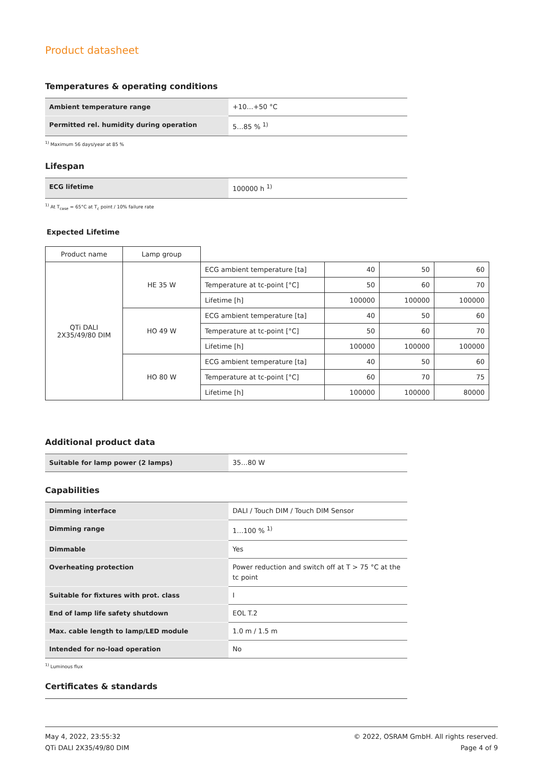Product datasheet
Temperatures & operating conditions
| Ambient temperature range | +10…+50 °C |
| Permitted rel. humidity during operation | 5…85 % <sup>1)</sup> |
<sup>1)</sup> Maximum 56 days/year at 85 %
Lifespan
| ECG lifetime | 100000 h <sup>1)</sup> |
<sup>1)</sup> At T<sub>case</sub> = 65°C at T<sub>c</sub> point / 10% failure rate
Expected Lifetime
| Product name | Lamp group | | | | |
| QTi DALI 2X35/49/80 DIM | HE 35 W | ECG ambient temperature [ta] | 40 | 50 | 60 |
| | | Temperature at tc-point [°C] | 50 | 60 | 70 |
| | | Lifetime [h] | 100000 | 100000 | 100000 |
| | HO 49 W | ECG ambient temperature [ta] | 40 | 50 | 60 |
| | | Temperature at tc-point [°C] | 50 | 60 | 70 |
| | | Lifetime [h] | 100000 | 100000 | 100000 |
| | HO 80 W | ECG ambient temperature [ta] | 40 | 50 | 60 |
| | | Temperature at tc-point [°C] | 60 | 70 | 75 |
| | | Lifetime [h] | 100000 | 100000 | 80000 |
Additional product data
| Suitable for lamp power (2 lamps) | 35…80 W |
Capabilities
| Dimming interface | DALI / Touch DIM / Touch DIM Sensor |
| Dimming range | 1…100 % <sup>1)</sup> |
| Dimmable | Yes |
| Overheating protection | Power reduction and switch off at T > 75 °C at the tc point |
| Suitable for fixtures with prot. class | I |
| End of lamp life safety shutdown | EOL T.2 |
| Max. cable length to lamp/LED module | 1.0 m / 1.5 m |
| Intended for no-load operation | No |
<sup>1)</sup> Luminous flux
Certificates & standards
May 4, 2022, 23:55:32
QTi DALI 2X35/49/80 DIM
© 2022, OSRAM GmbH. All rights reserved.
Page 4 of 9